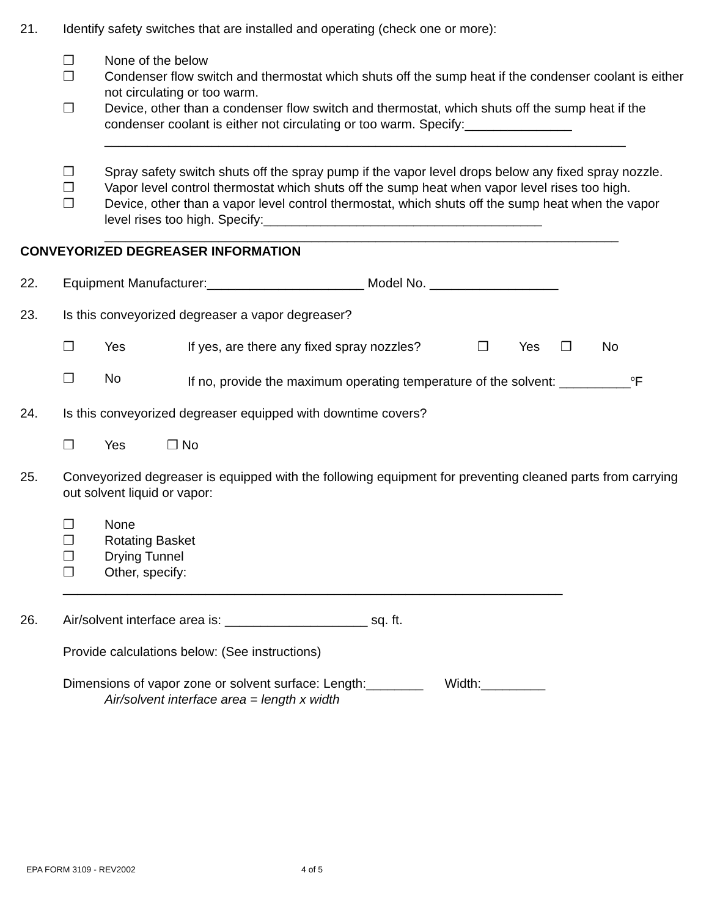21. Identify safety switches that are installed and operating (check one or more):
❒ None of the below
❒ Condenser flow switch and thermostat which shuts off the sump heat if the condenser coolant is either not circulating or too warm.
❒ Device, other than a condenser flow switch and thermostat, which shuts off the sump heat if the condenser coolant is either not circulating or too warm. Specify:_______________
_________________________________________________________________________
❒ Spray safety switch shuts off the spray pump if the vapor level drops below any fixed spray nozzle.
❒ Vapor level control thermostat which shuts off the sump heat when vapor level rises too high.
❒ Device, other than a vapor level control thermostat, which shuts off the sump heat when the vapor level rises too high. Specify:_______________________________________
________________________________________________________________________
CONVEYORIZED DEGREASER INFORMATION
22. Equipment Manufacturer:______________________ Model No. __________________
23. Is this conveyorized degreaser a vapor degreaser?
❒ Yes If yes, are there any fixed spray nozzles? ❒ Yes ❒ No
❒ No If no, provide the maximum operating temperature of the solvent: __________<sup>o</sup>F
24. Is this conveyorized degreaser equipped with downtime covers?
❒ Yes ❒ No
25. Conveyorized degreaser is equipped with the following equipment for preventing cleaned parts from carrying out solvent liquid or vapor:
❒ None
❒ Rotating Basket
❒ Drying Tunnel
❒ Other, specify:
______________________________________________________________________
26. Air/solvent interface area is: ____________________ sq. ft.
Provide calculations below: (See instructions)
Dimensions of vapor zone or solvent surface: Length:________ Width:_________
Air/solvent interface area = length x width
EPA FORM 3109 - REV2002 4 of 5